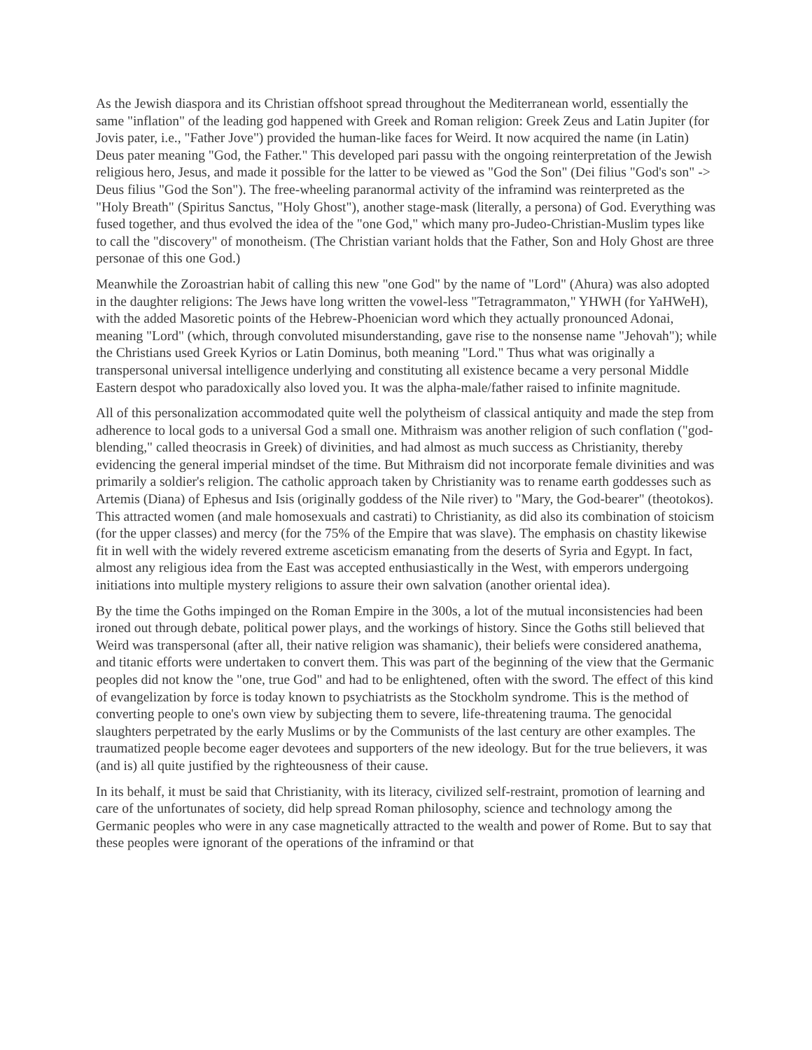As the Jewish diaspora and its Christian offshoot spread throughout the Mediterranean world, essentially the same "inflation" of the leading god happened with Greek and Roman religion: Greek Zeus and Latin Jupiter (for Jovis pater, i.e., "Father Jove") provided the human-like faces for Weird. It now acquired the name (in Latin) Deus pater meaning "God, the Father." This developed pari passu with the ongoing reinterpretation of the Jewish religious hero, Jesus, and made it possible for the latter to be viewed as "God the Son" (Dei filius "God's son" -> Deus filius "God the Son"). The free-wheeling paranormal activity of the inframind was reinterpreted as the "Holy Breath" (Spiritus Sanctus, "Holy Ghost"), another stage-mask (literally, a persona) of God. Everything was fused together, and thus evolved the idea of the "one God," which many pro-Judeo-Christian-Muslim types like to call the "discovery" of monotheism. (The Christian variant holds that the Father, Son and Holy Ghost are three personae of this one God.)
Meanwhile the Zoroastrian habit of calling this new "one God" by the name of "Lord" (Ahura) was also adopted in the daughter religions: The Jews have long written the vowel-less "Tetragrammaton," YHWH (for YaHWeH), with the added Masoretic points of the Hebrew-Phoenician word which they actually pronounced Adonai, meaning "Lord" (which, through convoluted misunderstanding, gave rise to the nonsense name "Jehovah"); while the Christians used Greek Kyrios or Latin Dominus, both meaning "Lord." Thus what was originally a transpersonal universal intelligence underlying and constituting all existence became a very personal Middle Eastern despot who paradoxically also loved you. It was the alpha-male/father raised to infinite magnitude.
All of this personalization accommodated quite well the polytheism of classical antiquity and made the step from adherence to local gods to a universal God a small one. Mithraism was another religion of such conflation ("god-blending," called theocrasis in Greek) of divinities, and had almost as much success as Christianity, thereby evidencing the general imperial mindset of the time. But Mithraism did not incorporate female divinities and was primarily a soldier's religion. The catholic approach taken by Christianity was to rename earth goddesses such as Artemis (Diana) of Ephesus and Isis (originally goddess of the Nile river) to "Mary, the God-bearer" (theotokos). This attracted women (and male homosexuals and castrati) to Christianity, as did also its combination of stoicism (for the upper classes) and mercy (for the 75% of the Empire that was slave). The emphasis on chastity likewise fit in well with the widely revered extreme asceticism emanating from the deserts of Syria and Egypt. In fact, almost any religious idea from the East was accepted enthusiastically in the West, with emperors undergoing initiations into multiple mystery religions to assure their own salvation (another oriental idea).
By the time the Goths impinged on the Roman Empire in the 300s, a lot of the mutual inconsistencies had been ironed out through debate, political power plays, and the workings of history. Since the Goths still believed that Weird was transpersonal (after all, their native religion was shamanic), their beliefs were considered anathema, and titanic efforts were undertaken to convert them. This was part of the beginning of the view that the Germanic peoples did not know the "one, true God" and had to be enlightened, often with the sword. The effect of this kind of evangelization by force is today known to psychiatrists as the Stockholm syndrome. This is the method of converting people to one's own view by subjecting them to severe, life-threatening trauma. The genocidal slaughters perpetrated by the early Muslims or by the Communists of the last century are other examples. The traumatized people become eager devotees and supporters of the new ideology. But for the true believers, it was (and is) all quite justified by the righteousness of their cause.
In its behalf, it must be said that Christianity, with its literacy, civilized self-restraint, promotion of learning and care of the unfortunates of society, did help spread Roman philosophy, science and technology among the Germanic peoples who were in any case magnetically attracted to the wealth and power of Rome. But to say that these peoples were ignorant of the operations of the inframind or that